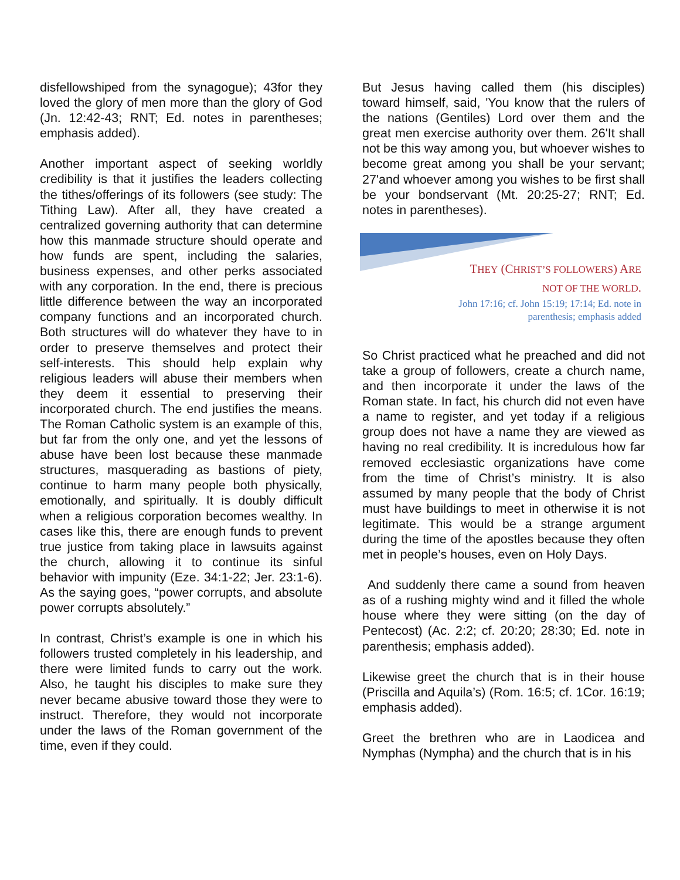disfellowshiped from the synagogue); 43for they loved the glory of men more than the glory of God (Jn. 12:42-43; RNT; Ed. notes in parentheses; emphasis added).
Another important aspect of seeking worldly credibility is that it justifies the leaders collecting the tithes/offerings of its followers (see study: The Tithing Law). After all, they have created a centralized governing authority that can determine how this manmade structure should operate and how funds are spent, including the salaries, business expenses, and other perks associated with any corporation. In the end, there is precious little difference between the way an incorporated company functions and an incorporated church. Both structures will do whatever they have to in order to preserve themselves and protect their self-interests. This should help explain why religious leaders will abuse their members when they deem it essential to preserving their incorporated church. The end justifies the means. The Roman Catholic system is an example of this, but far from the only one, and yet the lessons of abuse have been lost because these manmade structures, masquerading as bastions of piety, continue to harm many people both physically, emotionally, and spiritually. It is doubly difficult when a religious corporation becomes wealthy. In cases like this, there are enough funds to prevent true justice from taking place in lawsuits against the church, allowing it to continue its sinful behavior with impunity (Eze. 34:1-22; Jer. 23:1-6). As the saying goes, “power corrupts, and absolute power corrupts absolutely.”
In contrast, Christ’s example is one in which his followers trusted completely in his leadership, and there were limited funds to carry out the work. Also, he taught his disciples to make sure they never became abusive toward those they were to instruct. Therefore, they would not incorporate under the laws of the Roman government of the time, even if they could.
But Jesus having called them (his disciples) toward himself, said, 'You know that the rulers of the nations (Gentiles) Lord over them and the great men exercise authority over them. 26'It shall not be this way among you, but whoever wishes to become great among you shall be your servant; 27'and whoever among you wishes to be first shall be your bondservant (Mt. 20:25-27; RNT; Ed. notes in parentheses).
THEY (CHRIST’S FOLLOWERS) ARE
NOT OF THE WORLD.
John 17:16; cf. John 15:19; 17:14; Ed. note in
parenthesis; emphasis added
So Christ practiced what he preached and did not take a group of followers, create a church name, and then incorporate it under the laws of the Roman state. In fact, his church did not even have a name to register, and yet today if a religious group does not have a name they are viewed as having no real credibility. It is incredulous how far removed ecclesiastic organizations have come from the time of Christ’s ministry. It is also assumed by many people that the body of Christ must have buildings to meet in otherwise it is not legitimate. This would be a strange argument during the time of the apostles because they often met in people’s houses, even on Holy Days.
And suddenly there came a sound from heaven as of a rushing mighty wind and it filled the whole house where they were sitting (on the day of Pentecost) (Ac. 2:2; cf. 20:20; 28:30; Ed. note in parenthesis; emphasis added).
Likewise greet the church that is in their house (Priscilla and Aquila’s) (Rom. 16:5; cf. 1Cor. 16:19; emphasis added).
Greet the brethren who are in Laodicea and Nymphas (Nympha) and the church that is in his